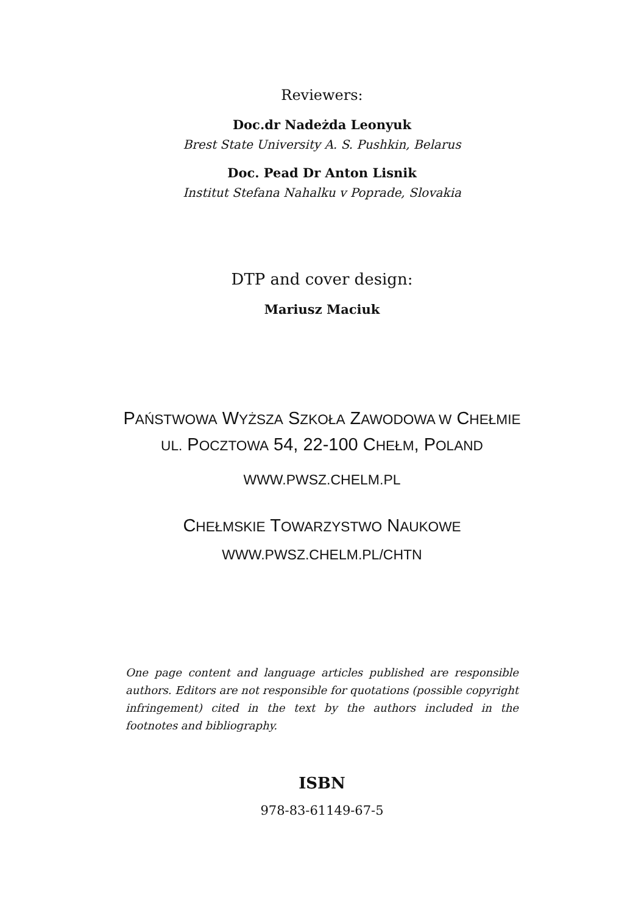Reviewers:
Doc.dr Nadeżda Leonyuk
Brest State University A. S. Pushkin, Belarus
Doc. Pead Dr Anton Lisnik
Institut Stefana Nahalku v Poprade, Slovakia
DTP and cover design:
Mariusz Maciuk
PAŃSTWOWA WYŻSZA SZKOŁA ZAWODOWA W CHEŁMIE
UL. POCZTOWA 54, 22-100 CHEŁM, POLAND
WWW.PWSZ.CHELM.PL
CHEŁMSKIE TOWARZYSTWO NAUKOWE
WWW.PWSZ.CHELM.PL/CHTN
One page content and language articles published are responsible authors. Editors are not responsible for quotations (possible copyright infringement) cited in the text by the authors included in the footnotes and bibliography.
ISBN
978-83-61149-67-5